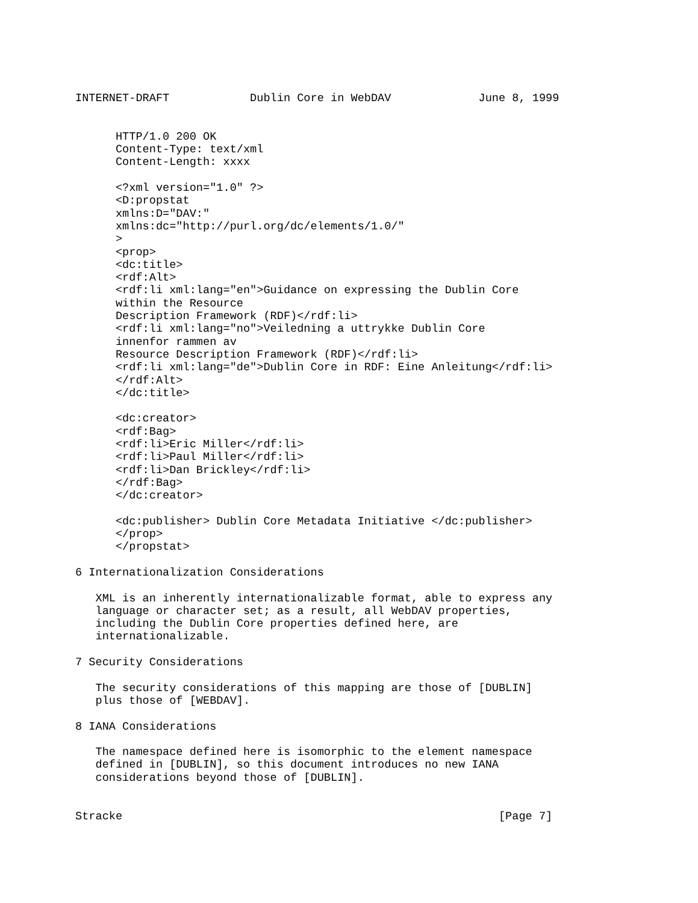INTERNET-DRAFT            Dublin Core in WebDAV             June 8, 1999


      HTTP/1.0 200 OK
      Content-Type: text/xml
      Content-Length: xxxx

      <?xml version="1.0" ?>
      <D:propstat
      xmlns:D="DAV:"
      xmlns:dc="http://purl.org/dc/elements/1.0/"
      >
      <prop>
      <dc:title>
      <rdf:Alt>
      <rdf:li xml:lang="en">Guidance on expressing the Dublin Core
      within the Resource
      Description Framework (RDF)</rdf:li>
      <rdf:li xml:lang="no">Veiledning a uttrykke Dublin Core
      innenfor rammen av
      Resource Description Framework (RDF)</rdf:li>
      <rdf:li xml:lang="de">Dublin Core in RDF: Eine Anleitung</rdf:li>
      </rdf:Alt>
      </dc:title>

      <dc:creator>
      <rdf:Bag>
      <rdf:li>Eric Miller</rdf:li>
      <rdf:li>Paul Miller</rdf:li>
      <rdf:li>Dan Brickley</rdf:li>
      </rdf:Bag>
      </dc:creator>

      <dc:publisher> Dublin Core Metadata Initiative </dc:publisher>
      </prop>
      </propstat>

6 Internationalization Considerations

   XML is an inherently internationalizable format, able to express any
   language or character set; as a result, all WebDAV properties,
   including the Dublin Core properties defined here, are
   internationalizable.

7 Security Considerations

   The security considerations of this mapping are those of [DUBLIN]
   plus those of [WEBDAV].

8 IANA Considerations

   The namespace defined here is isomorphic to the element namespace
   defined in [DUBLIN], so this document introduces no new IANA
   considerations beyond those of [DUBLIN].


Stracke                                                        [Page 7]